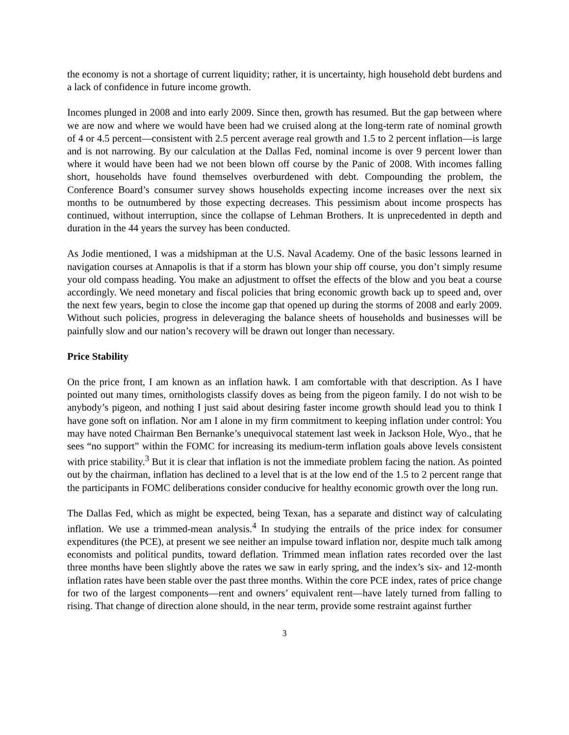the economy is not a shortage of current liquidity; rather, it is uncertainty, high household debt burdens and a lack of confidence in future income growth.
Incomes plunged in 2008 and into early 2009. Since then, growth has resumed. But the gap between where we are now and where we would have been had we cruised along at the long-term rate of nominal growth of 4 or 4.5 percent―consistent with 2.5 percent average real growth and 1.5 to 2 percent inflation―is large and is not narrowing. By our calculation at the Dallas Fed, nominal income is over 9 percent lower than where it would have been had we not been blown off course by the Panic of 2008. With incomes falling short, households have found themselves overburdened with debt. Compounding the problem, the Conference Board’s consumer survey shows households expecting income increases over the next six months to be outnumbered by those expecting decreases. This pessimism about income prospects has continued, without interruption, since the collapse of Lehman Brothers. It is unprecedented in depth and duration in the 44 years the survey has been conducted.
As Jodie mentioned, I was a midshipman at the U.S. Naval Academy. One of the basic lessons learned in navigation courses at Annapolis is that if a storm has blown your ship off course, you don’t simply resume your old compass heading. You make an adjustment to offset the effects of the blow and you beat a course accordingly. We need monetary and fiscal policies that bring economic growth back up to speed and, over the next few years, begin to close the income gap that opened up during the storms of 2008 and early 2009. Without such policies, progress in deleveraging the balance sheets of households and businesses will be painfully slow and our nation’s recovery will be drawn out longer than necessary.
Price Stability
On the price front, I am known as an inflation hawk. I am comfortable with that description. As I have pointed out many times, ornithologists classify doves as being from the pigeon family. I do not wish to be anybody’s pigeon, and nothing I just said about desiring faster income growth should lead you to think I have gone soft on inflation. Nor am I alone in my firm commitment to keeping inflation under control: You may have noted Chairman Ben Bernanke’s unequivocal statement last week in Jackson Hole, Wyo., that he sees “no support” within the FOMC for increasing its medium-term inflation goals above levels consistent with price stability.<sup>3</sup> But it is clear that inflation is not the immediate problem facing the nation. As pointed out by the chairman, inflation has declined to a level that is at the low end of the 1.5 to 2 percent range that the participants in FOMC deliberations consider conducive for healthy economic growth over the long run.
The Dallas Fed, which as might be expected, being Texan, has a separate and distinct way of calculating inflation. We use a trimmed-mean analysis.<sup>4</sup> In studying the entrails of the price index for consumer expenditures (the PCE), at present we see neither an impulse toward inflation nor, despite much talk among economists and political pundits, toward deflation. Trimmed mean inflation rates recorded over the last three months have been slightly above the rates we saw in early spring, and the index’s six- and 12-month inflation rates have been stable over the past three months. Within the core PCE index, rates of price change for two of the largest components―rent and owners’ equivalent rent―have lately turned from falling to rising. That change of direction alone should, in the near term, provide some restraint against further
3